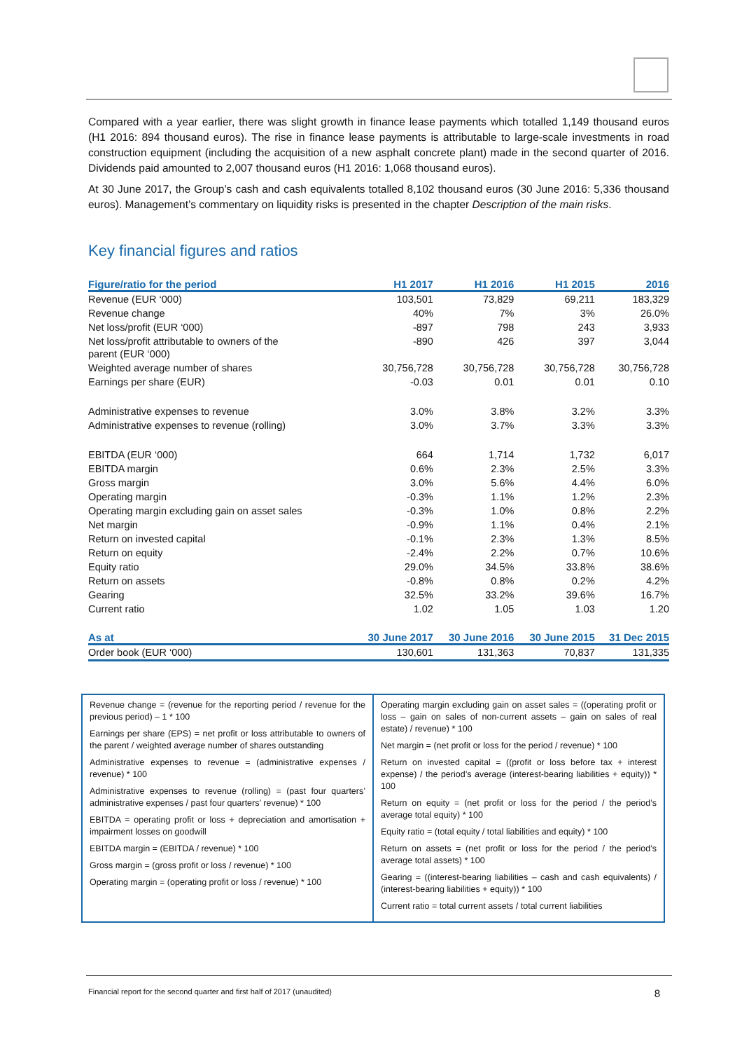Compared with a year earlier, there was slight growth in finance lease payments which totalled 1,149 thousand euros (H1 2016: 894 thousand euros). The rise in finance lease payments is attributable to large-scale investments in road construction equipment (including the acquisition of a new asphalt concrete plant) made in the second quarter of 2016. Dividends paid amounted to 2,007 thousand euros (H1 2016: 1,068 thousand euros).
At 30 June 2017, the Group’s cash and cash equivalents totalled 8,102 thousand euros (30 June 2016: 5,336 thousand euros). Management’s commentary on liquidity risks is presented in the chapter Description of the main risks.
Key financial figures and ratios
| Figure/ratio for the period | H1 2017 | H1 2016 | H1 2015 | 2016 |
| --- | --- | --- | --- | --- |
| Revenue (EUR ‘000) | 103,501 | 73,829 | 69,211 | 183,329 |
| Revenue change | 40% | 7% | 3% | 26.0% |
| Net loss/profit (EUR ‘000) | -897 | 798 | 243 | 3,933 |
| Net loss/profit attributable to owners of the parent (EUR ‘000) | -890 | 426 | 397 | 3,044 |
| Weighted average number of shares | 30,756,728 | 30,756,728 | 30,756,728 | 30,756,728 |
| Earnings per share (EUR) | -0.03 | 0.01 | 0.01 | 0.10 |
| Administrative expenses to revenue | 3.0% | 3.8% | 3.2% | 3.3% |
| Administrative expenses to revenue (rolling) | 3.0% | 3.7% | 3.3% | 3.3% |
| EBITDA (EUR ‘000) | 664 | 1,714 | 1,732 | 6,017 |
| EBITDA margin | 0.6% | 2.3% | 2.5% | 3.3% |
| Gross margin | 3.0% | 5.6% | 4.4% | 6.0% |
| Operating margin | -0.3% | 1.1% | 1.2% | 2.3% |
| Operating margin excluding gain on asset sales | -0.3% | 1.0% | 0.8% | 2.2% |
| Net margin | -0.9% | 1.1% | 0.4% | 2.1% |
| Return on invested capital | -0.1% | 2.3% | 1.3% | 8.5% |
| Return on equity | -2.4% | 2.2% | 0.7% | 10.6% |
| Equity ratio | 29.0% | 34.5% | 33.8% | 38.6% |
| Return on assets | -0.8% | 0.8% | 0.2% | 4.2% |
| Gearing | 32.5% | 33.2% | 39.6% | 16.7% |
| Current ratio | 1.02 | 1.05 | 1.03 | 1.20 |
| As at | 30 June 2017 | 30 June 2016 | 30 June 2015 | 31 Dec 2015 |
| Order book (EUR ‘000) | 130,601 | 131,363 | 70,837 | 131,335 |
Revenue change = (revenue for the reporting period / revenue for the previous period) – 1 * 100
Earnings per share (EPS) = net profit or loss attributable to owners of the parent / weighted average number of shares outstanding
Administrative expenses to revenue = (administrative expenses / revenue) * 100
Administrative expenses to revenue (rolling) = (past four quarters’ administrative expenses / past four quarters’ revenue) * 100
EBITDA = operating profit or loss + depreciation and amortisation + impairment losses on goodwill
EBITDA margin = (EBITDA / revenue) * 100
Gross margin = (gross profit or loss / revenue) * 100
Operating margin = (operating profit or loss / revenue) * 100
Operating margin excluding gain on asset sales = ((operating profit or loss – gain on sales of non-current assets – gain on sales of real estate) / revenue) * 100
Net margin = (net profit or loss for the period / revenue) * 100
Return on invested capital = ((profit or loss before tax + interest expense) / the period’s average (interest-bearing liabilities + equity)) * 100
Return on equity = (net profit or loss for the period / the period’s average total equity) * 100
Equity ratio = (total equity / total liabilities and equity) * 100
Return on assets = (net profit or loss for the period / the period’s average total assets) * 100
Gearing = ((interest-bearing liabilities – cash and cash equivalents) / (interest-bearing liabilities + equity)) * 100
Current ratio = total current assets / total current liabilities
Financial report for the second quarter and first half of 2017 (unaudited) 8